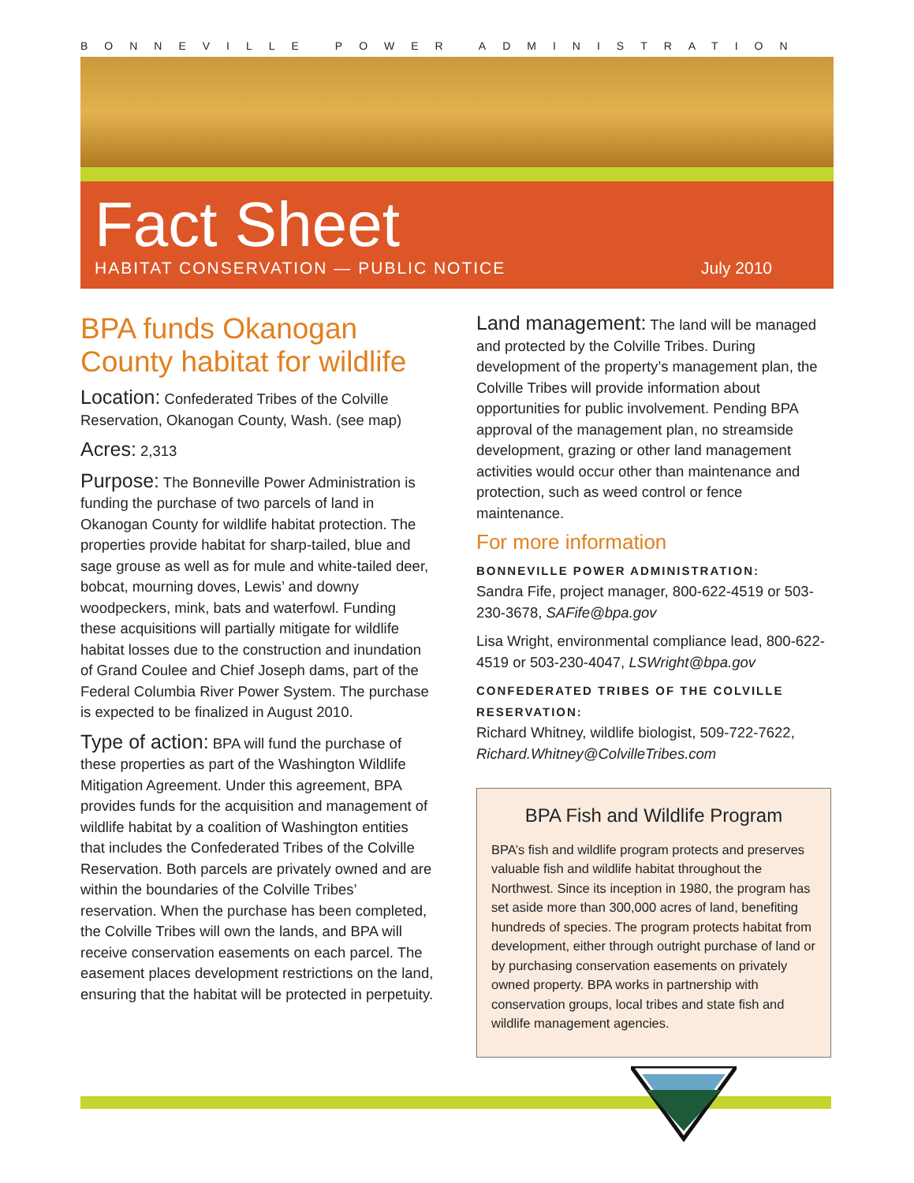BONNEVILLE POWER ADMINISTRATION
Fact Sheet
HABITAT CONSERVATION — PUBLIC NOTICE July 2010
BPA funds Okanogan County habitat for wildlife
Location: Confederated Tribes of the Colville Reservation, Okanogan County, Wash. (see map)
Acres: 2,313
Purpose: The Bonneville Power Administration is funding the purchase of two parcels of land in Okanogan County for wildlife habitat protection. The properties provide habitat for sharp-tailed, blue and sage grouse as well as for mule and white-tailed deer, bobcat, mourning doves, Lewis’ and downy woodpeckers, mink, bats and waterfowl. Funding these acquisitions will partially mitigate for wildlife habitat losses due to the construction and inundation of Grand Coulee and Chief Joseph dams, part of the Federal Columbia River Power System. The purchase is expected to be finalized in August 2010.
Type of action: BPA will fund the purchase of these properties as part of the Washington Wildlife Mitigation Agreement. Under this agreement, BPA provides funds for the acquisition and management of wildlife habitat by a coalition of Washington entities that includes the Confederated Tribes of the Colville Reservation. Both parcels are privately owned and are within the boundaries of the Colville Tribes’ reservation. When the purchase has been completed, the Colville Tribes will own the lands, and BPA will receive conservation easements on each parcel. The easement places development restrictions on the land, ensuring that the habitat will be protected in perpetuity.
Land management: The land will be managed and protected by the Colville Tribes. During development of the property’s management plan, the Colville Tribes will provide information about opportunities for public involvement. Pending BPA approval of the management plan, no streamside development, grazing or other land management activities would occur other than maintenance and protection, such as weed control or fence maintenance.
For more information
BONNEVILLE POWER ADMINISTRATION:
Sandra Fife, project manager, 800-622-4519 or 503-230-3678, SAFife@bpa.gov
Lisa Wright, environmental compliance lead, 800-622-4519 or 503-230-4047, LSWright@bpa.gov
CONFEDERATED TRIBES OF THE COLVILLE RESERVATION:
Richard Whitney, wildlife biologist, 509-722-7622, Richard.Whitney@ColvilleTribes.com
BPA Fish and Wildlife Program
BPA’s fish and wildlife program protects and preserves valuable fish and wildlife habitat throughout the Northwest. Since its inception in 1980, the program has set aside more than 300,000 acres of land, benefiting hundreds of species. The program protects habitat from development, either through outright purchase of land or by purchasing conservation easements on privately owned property. BPA works in partnership with conservation groups, local tribes and state fish and wildlife management agencies.